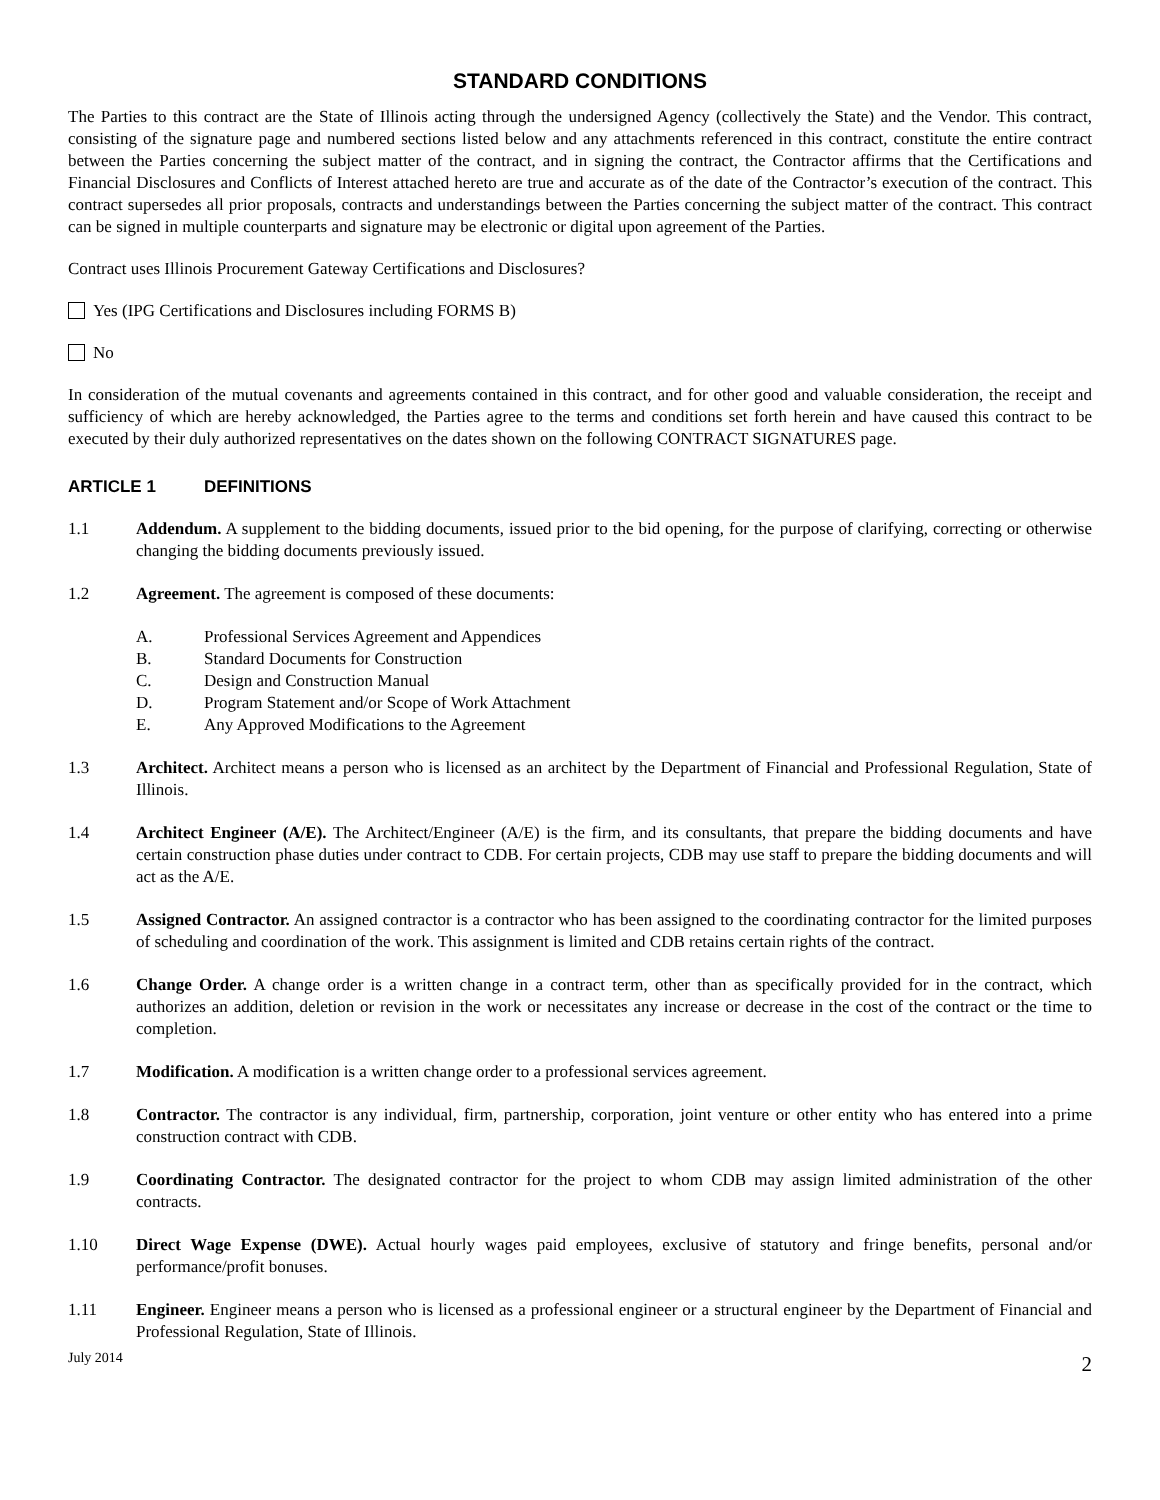STANDARD CONDITIONS
The Parties to this contract are the State of Illinois acting through the undersigned Agency (collectively the State) and the Vendor. This contract, consisting of the signature page and numbered sections listed below and any attachments referenced in this contract, constitute the entire contract between the Parties concerning the subject matter of the contract, and in signing the contract, the Contractor affirms that the Certifications and Financial Disclosures and Conflicts of Interest attached hereto are true and accurate as of the date of the Contractor’s execution of the contract. This contract supersedes all prior proposals, contracts and understandings between the Parties concerning the subject matter of the contract. This contract can be signed in multiple counterparts and signature may be electronic or digital upon agreement of the Parties.
Contract uses Illinois Procurement Gateway Certifications and Disclosures?
Yes (IPG Certifications and Disclosures including FORMS B)
No
In consideration of the mutual covenants and agreements contained in this contract, and for other good and valuable consideration, the receipt and sufficiency of which are hereby acknowledged, the Parties agree to the terms and conditions set forth herein and have caused this contract to be executed by their duly authorized representatives on the dates shown on the following CONTRACT SIGNATURES page.
ARTICLE 1 DEFINITIONS
1.1 Addendum. A supplement to the bidding documents, issued prior to the bid opening, for the purpose of clarifying, correcting or otherwise changing the bidding documents previously issued.
1.2 Agreement. The agreement is composed of these documents:
A. Professional Services Agreement and Appendices
B. Standard Documents for Construction
C. Design and Construction Manual
D. Program Statement and/or Scope of Work Attachment
E. Any Approved Modifications to the Agreement
1.3 Architect. Architect means a person who is licensed as an architect by the Department of Financial and Professional Regulation, State of Illinois.
1.4 Architect Engineer (A/E). The Architect/Engineer (A/E) is the firm, and its consultants, that prepare the bidding documents and have certain construction phase duties under contract to CDB. For certain projects, CDB may use staff to prepare the bidding documents and will act as the A/E.
1.5 Assigned Contractor. An assigned contractor is a contractor who has been assigned to the coordinating contractor for the limited purposes of scheduling and coordination of the work. This assignment is limited and CDB retains certain rights of the contract.
1.6 Change Order. A change order is a written change in a contract term, other than as specifically provided for in the contract, which authorizes an addition, deletion or revision in the work or necessitates any increase or decrease in the cost of the contract or the time to completion.
1.7 Modification. A modification is a written change order to a professional services agreement.
1.8 Contractor. The contractor is any individual, firm, partnership, corporation, joint venture or other entity who has entered into a prime construction contract with CDB.
1.9 Coordinating Contractor. The designated contractor for the project to whom CDB may assign limited administration of the other contracts.
1.10 Direct Wage Expense (DWE). Actual hourly wages paid employees, exclusive of statutory and fringe benefits, personal and/or performance/profit bonuses.
1.11 Engineer. Engineer means a person who is licensed as a professional engineer or a structural engineer by the Department of Financial and Professional Regulation, State of Illinois.
July 2014 2